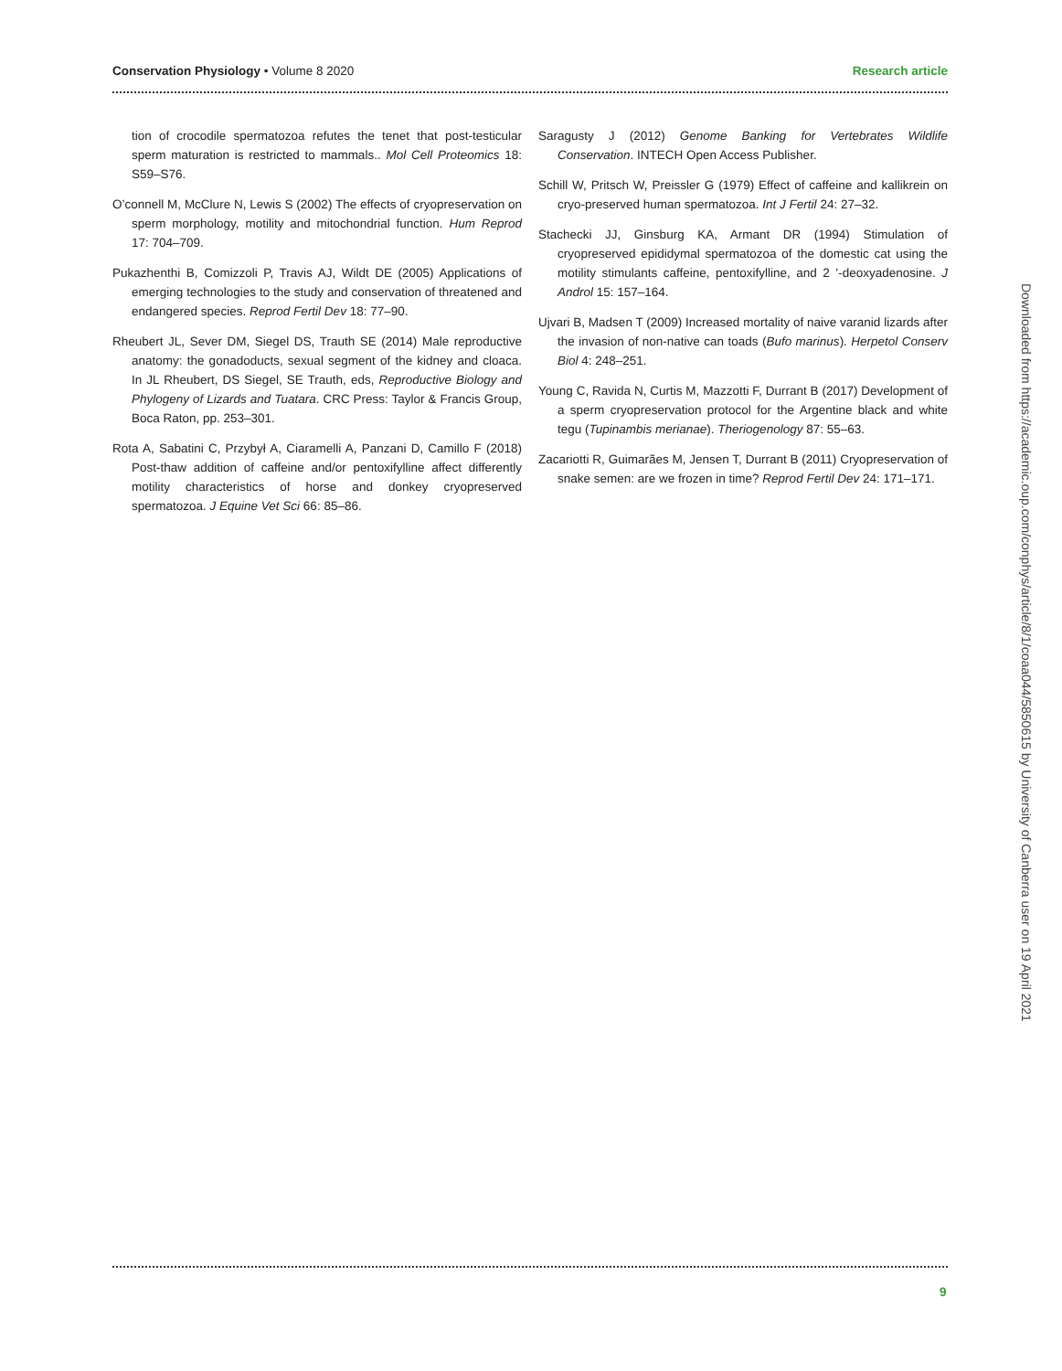Conservation Physiology • Volume 8 2020
Research article
tion of crocodile spermatozoa refutes the tenet that post-testicular sperm maturation is restricted to mammals.. Mol Cell Proteomics 18: S59–S76.
O’connell M, McClure N, Lewis S (2002) The effects of cryopreservation on sperm morphology, motility and mitochondrial function. Hum Reprod 17: 704–709.
Pukazhenthi B, Comizzoli P, Travis AJ, Wildt DE (2005) Applications of emerging technologies to the study and conservation of threatened and endangered species. Reprod Fertil Dev 18: 77–90.
Rheubert JL, Sever DM, Siegel DS, Trauth SE (2014) Male reproductive anatomy: the gonadoducts, sexual segment of the kidney and cloaca. In JL Rheubert, DS Siegel, SE Trauth, eds, Reproductive Biology and Phylogeny of Lizards and Tuatara. CRC Press: Taylor & Francis Group, Boca Raton, pp. 253–301.
Rota A, Sabatini C, Przybył A, Ciaramelli A, Panzani D, Camillo F (2018) Post-thaw addition of caffeine and/or pentoxifylline affect differently motility characteristics of horse and donkey cryopreserved spermatozoa. J Equine Vet Sci 66: 85–86.
Saragusty J (2012) Genome Banking for Vertebrates Wildlife Conservation. INTECH Open Access Publisher.
Schill W, Pritsch W, Preissler G (1979) Effect of caffeine and kallikrein on cryo-preserved human spermatozoa. Int J Fertil 24: 27–32.
Stachecki JJ, Ginsburg KA, Armant DR (1994) Stimulation of cryopreserved epididymal spermatozoa of the domestic cat using the motility stimulants caffeine, pentoxifylline, and 2 ’-deoxyadenosine. J Androl 15: 157–164.
Ujvari B, Madsen T (2009) Increased mortality of naive varanid lizards after the invasion of non-native can toads (Bufo marinus). Herpetol Conserv Biol 4: 248–251.
Young C, Ravida N, Curtis M, Mazzotti F, Durrant B (2017) Development of a sperm cryopreservation protocol for the Argentine black and white tegu (Tupinambis merianae). Theriogenology 87: 55–63.
Zacariotti R, Guimarães M, Jensen T, Durrant B (2011) Cryopreservation of snake semen: are we frozen in time? Reprod Fertil Dev 24: 171–171.
Downloaded from https://academic.oup.com/conphys/article/8/1/coaa044/5850615 by University of Canberra user on 19 April 2021
9